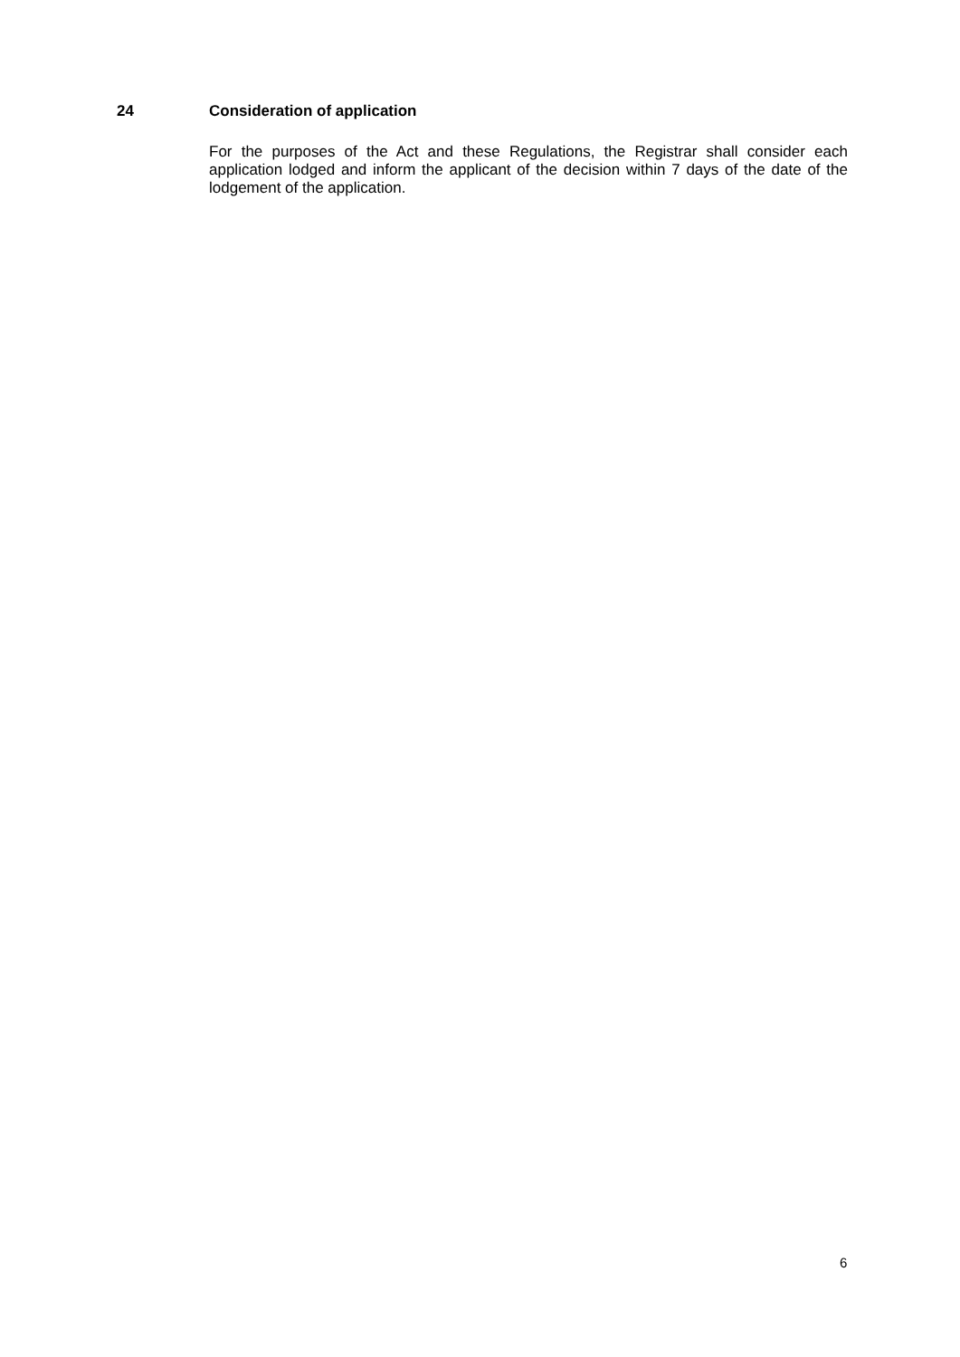24 Consideration of application
For the purposes of the Act and these Regulations, the Registrar shall consider each application lodged and inform the applicant of the decision within 7 days of the date of the lodgement of the application.
6